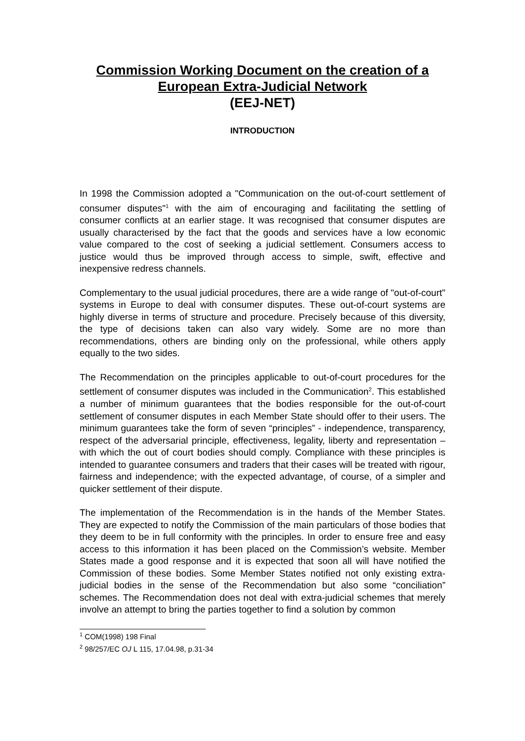Commission Working Document on the creation of a
European Extra-Judicial Network
(EEJ-NET)
INTRODUCTION
In 1998 the Commission adopted a "Communication on the out-of-court settlement of consumer disputes"<sup>1</sup> with the aim of encouraging and facilitating the settling of consumer conflicts at an earlier stage. It was recognised that consumer disputes are usually characterised by the fact that the goods and services have a low economic value compared to the cost of seeking a judicial settlement. Consumers access to justice would thus be improved through access to simple, swift, effective and inexpensive redress channels.
Complementary to the usual judicial procedures, there are a wide range of "out-of-court" systems in Europe to deal with consumer disputes. These out-of-court systems are highly diverse in terms of structure and procedure. Precisely because of this diversity, the type of decisions taken can also vary widely. Some are no more than recommendations, others are binding only on the professional, while others apply equally to the two sides.
The Recommendation on the principles applicable to out-of-court procedures for the settlement of consumer disputes was included in the Communication<sup>2</sup>. This established a number of minimum guarantees that the bodies responsible for the out-of-court settlement of consumer disputes in each Member State should offer to their users. The minimum guarantees take the form of seven “principles” - independence, transparency, respect of the adversarial principle, effectiveness, legality, liberty and representation – with which the out of court bodies should comply. Compliance with these principles is intended to guarantee consumers and traders that their cases will be treated with rigour, fairness and independence; with the expected advantage, of course, of a simpler and quicker settlement of their dispute.
The implementation of the Recommendation is in the hands of the Member States. They are expected to notify the Commission of the main particulars of those bodies that they deem to be in full conformity with the principles. In order to ensure free and easy access to this information it has been placed on the Commission’s website. Member States made a good response and it is expected that soon all will have notified the Commission of these bodies. Some Member States notified not only existing extra-judicial bodies in the sense of the Recommendation but also some “conciliation” schemes. The Recommendation does not deal with extra-judicial schemes that merely involve an attempt to bring the parties together to find a solution by common
<sup>1</sup> COM(1998) 198 Final
<sup>2</sup> 98/257/EC OJ L 115, 17.04.98, p.31-34